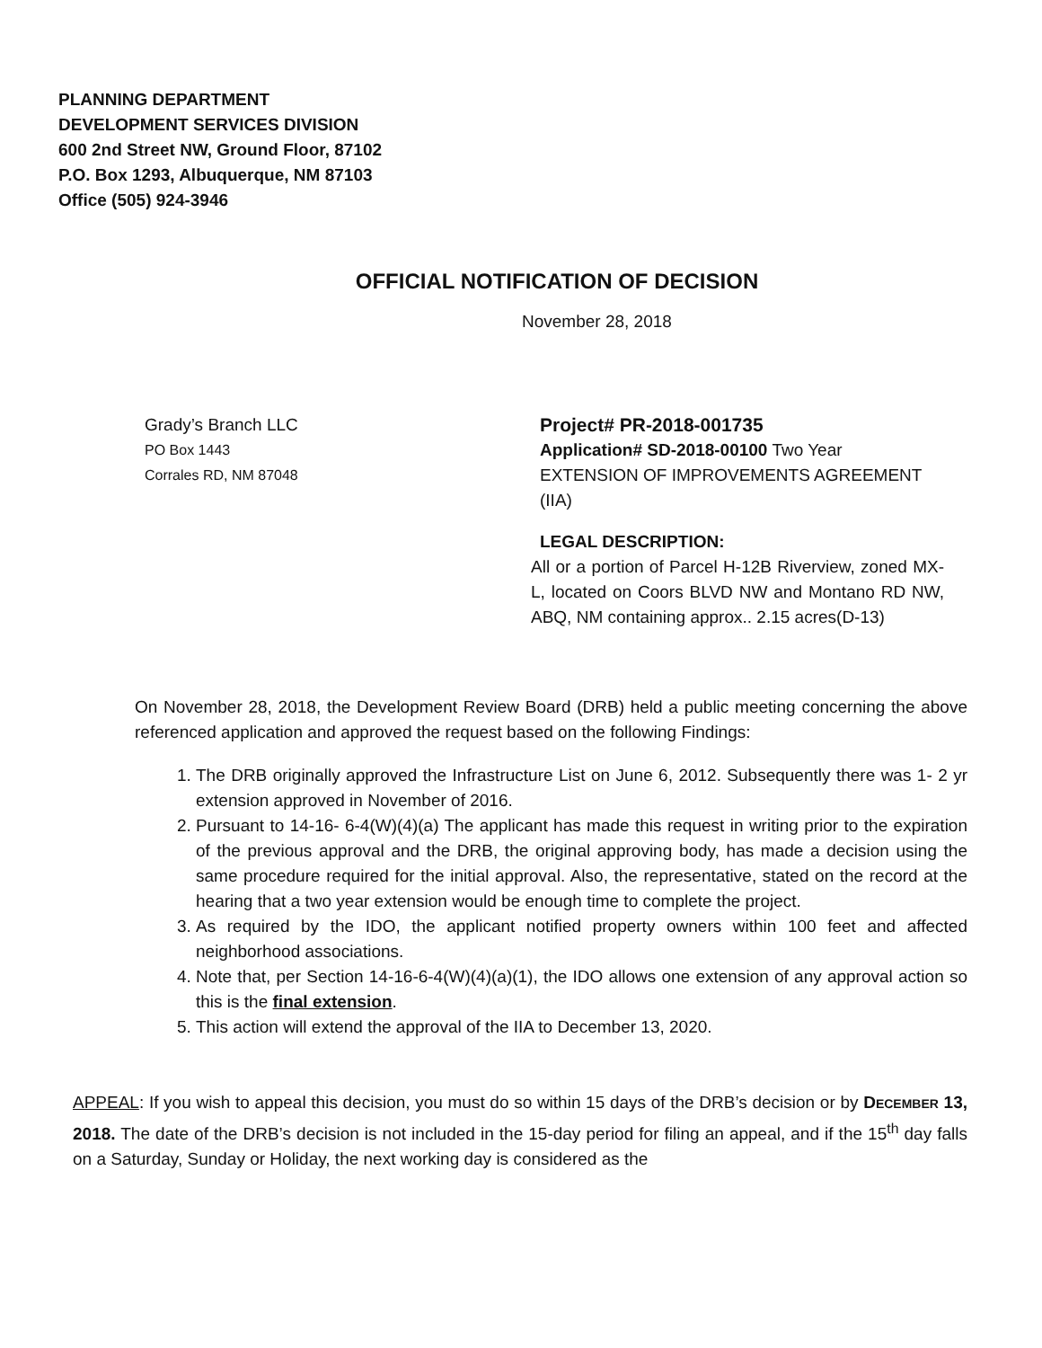PLANNING DEPARTMENT
DEVELOPMENT SERVICES DIVISION
600 2nd Street NW, Ground Floor, 87102
P.O. Box 1293, Albuquerque, NM 87103
Office (505) 924-3946
OFFICIAL NOTIFICATION OF DECISION
November 28, 2018
Grady’s Branch LLC
PO Box 1443
Corrales RD, NM 87048
Project# PR-2018-001735
Application# SD-2018-00100 Two Year EXTENSION OF IMPROVEMENTS AGREEMENT (IIA)
LEGAL DESCRIPTION:
All or a portion of Parcel H-12B Riverview, zoned MX-L, located on Coors BLVD NW and Montano RD NW, ABQ, NM containing approx.. 2.15 acres(D-13)
On November 28, 2018, the Development Review Board (DRB) held a public meeting concerning the above referenced application and approved the request based on the following Findings:
1. The DRB originally approved the Infrastructure List on June 6, 2012. Subsequently there was 1- 2 yr extension approved in November of 2016.
2. Pursuant to 14-16- 6-4(W)(4)(a) The applicant has made this request in writing prior to the expiration of the previous approval and the DRB, the original approving body, has made a decision using the same procedure required for the initial approval. Also, the representative, stated on the record at the hearing that a two year extension would be enough time to complete the project.
3. As required by the IDO, the applicant notified property owners within 100 feet and affected neighborhood associations.
4. Note that, per Section 14-16-6-4(W)(4)(a)(1), the IDO allows one extension of any approval action so this is the final extension.
5. This action will extend the approval of the IIA to December 13, 2020.
APPEAL: If you wish to appeal this decision, you must do so within 15 days of the DRB’s decision or by DECEMBER 13, 2018. The date of the DRB’s decision is not included in the 15-day period for filing an appeal, and if the 15<sup>th</sup> day falls on a Saturday, Sunday or Holiday, the next working day is considered as the